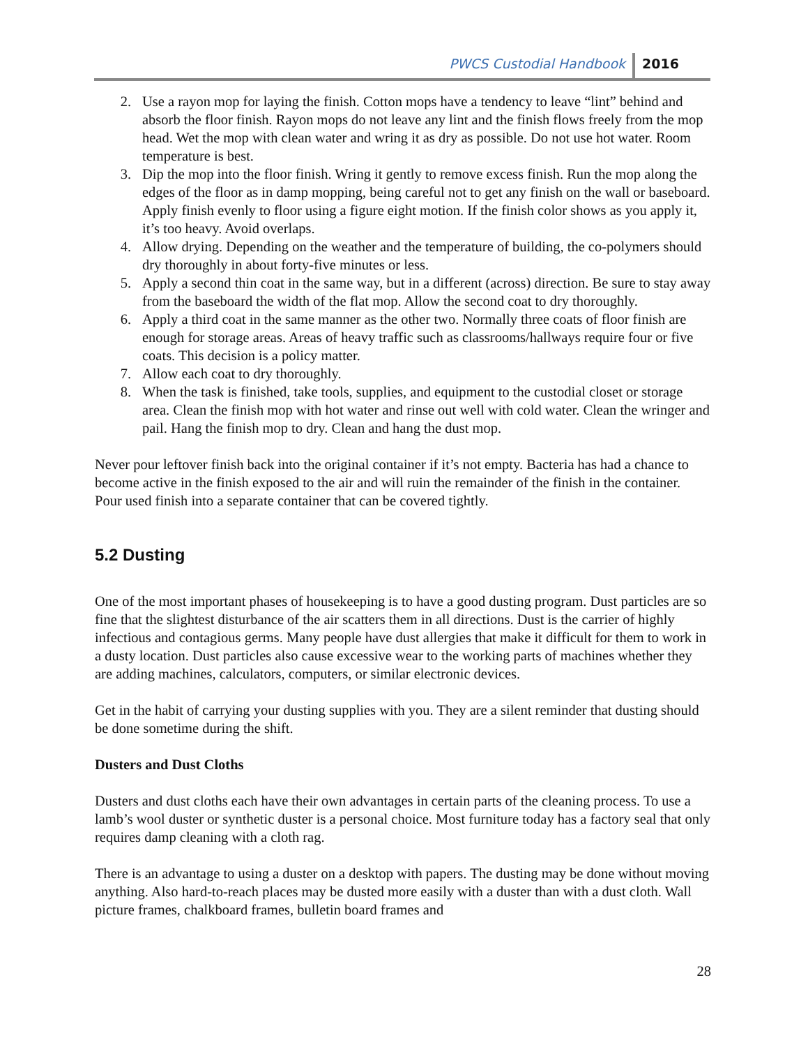PWCS Custodial Handbook 2016
2. Use a rayon mop for laying the finish. Cotton mops have a tendency to leave “lint” behind and absorb the floor finish. Rayon mops do not leave any lint and the finish flows freely from the mop head. Wet the mop with clean water and wring it as dry as possible. Do not use hot water. Room temperature is best.
3. Dip the mop into the floor finish. Wring it gently to remove excess finish. Run the mop along the edges of the floor as in damp mopping, being careful not to get any finish on the wall or baseboard. Apply finish evenly to floor using a figure eight motion. If the finish color shows as you apply it, it’s too heavy. Avoid overlaps.
4. Allow drying. Depending on the weather and the temperature of building, the co-polymers should dry thoroughly in about forty-five minutes or less.
5. Apply a second thin coat in the same way, but in a different (across) direction. Be sure to stay away from the baseboard the width of the flat mop. Allow the second coat to dry thoroughly.
6. Apply a third coat in the same manner as the other two. Normally three coats of floor finish are enough for storage areas. Areas of heavy traffic such as classrooms/hallways require four or five coats. This decision is a policy matter.
7. Allow each coat to dry thoroughly.
8. When the task is finished, take tools, supplies, and equipment to the custodial closet or storage area. Clean the finish mop with hot water and rinse out well with cold water. Clean the wringer and pail. Hang the finish mop to dry. Clean and hang the dust mop.
Never pour leftover finish back into the original container if it’s not empty. Bacteria has had a chance to become active in the finish exposed to the air and will ruin the remainder of the finish in the container. Pour used finish into a separate container that can be covered tightly.
5.2 Dusting
One of the most important phases of housekeeping is to have a good dusting program. Dust particles are so fine that the slightest disturbance of the air scatters them in all directions. Dust is the carrier of highly infectious and contagious germs. Many people have dust allergies that make it difficult for them to work in a dusty location. Dust particles also cause excessive wear to the working parts of machines whether they are adding machines, calculators, computers, or similar electronic devices.
Get in the habit of carrying your dusting supplies with you. They are a silent reminder that dusting should be done sometime during the shift.
Dusters and Dust Cloths
Dusters and dust cloths each have their own advantages in certain parts of the cleaning process. To use a lamb’s wool duster or synthetic duster is a personal choice. Most furniture today has a factory seal that only requires damp cleaning with a cloth rag.
There is an advantage to using a duster on a desktop with papers. The dusting may be done without moving anything. Also hard-to-reach places may be dusted more easily with a duster than with a dust cloth. Wall picture frames, chalkboard frames, bulletin board frames and
28